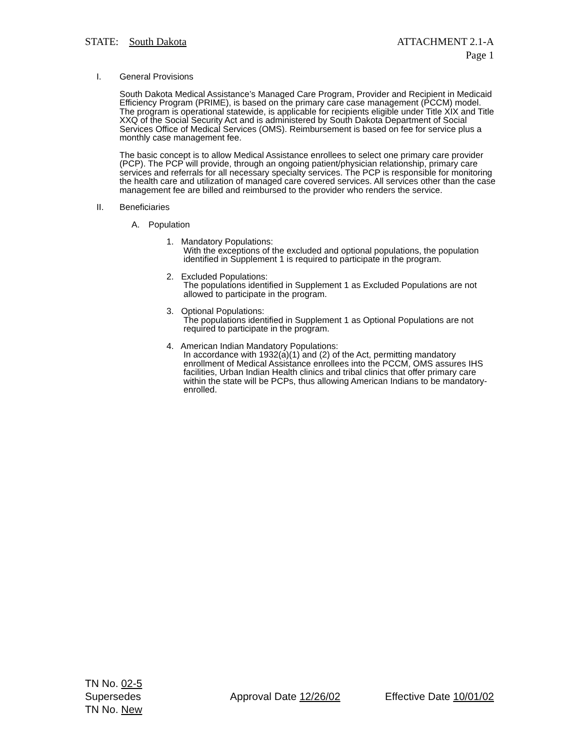STATE: South Dakota ATTACHMENT 2.1-A
Page 1
I. General Provisions
South Dakota Medical Assistance’s Managed Care Program, Provider and Recipient in Medicaid Efficiency Program (PRIME), is based on the primary care case management (PCCM) model. The program is operational statewide, is applicable for recipients eligible under Title XIX and Title XXQ of the Social Security Act and is administered by South Dakota Department of Social Services Office of Medical Services (OMS). Reimbursement is based on fee for service plus a monthly case management fee.
The basic concept is to allow Medical Assistance enrollees to select one primary care provider (PCP). The PCP will provide, through an ongoing patient/physician relationship, primary care services and referrals for all necessary specialty services. The PCP is responsible for monitoring the health care and utilization of managed care covered services. All services other than the case management fee are billed and reimbursed to the provider who renders the service.
II. Beneficiaries
A. Population
1. Mandatory Populations:
With the exceptions of the excluded and optional populations, the population identified in Supplement 1 is required to participate in the program.
2. Excluded Populations:
The populations identified in Supplement 1 as Excluded Populations are not allowed to participate in the program.
3. Optional Populations:
The populations identified in Supplement 1 as Optional Populations are not required to participate in the program.
4. American Indian Mandatory Populations:
In accordance with 1932(a)(1) and (2) of the Act, permitting mandatory enrollment of Medical Assistance enrollees into the PCCM, OMS assures IHS facilities, Urban Indian Health clinics and tribal clinics that offer primary care within the state will be PCPs, thus allowing American Indians to be mandatory-enrolled.
TN No. 02-5
Supersedes
TN No. New
Approval Date 12/26/02 Effective Date 10/01/02